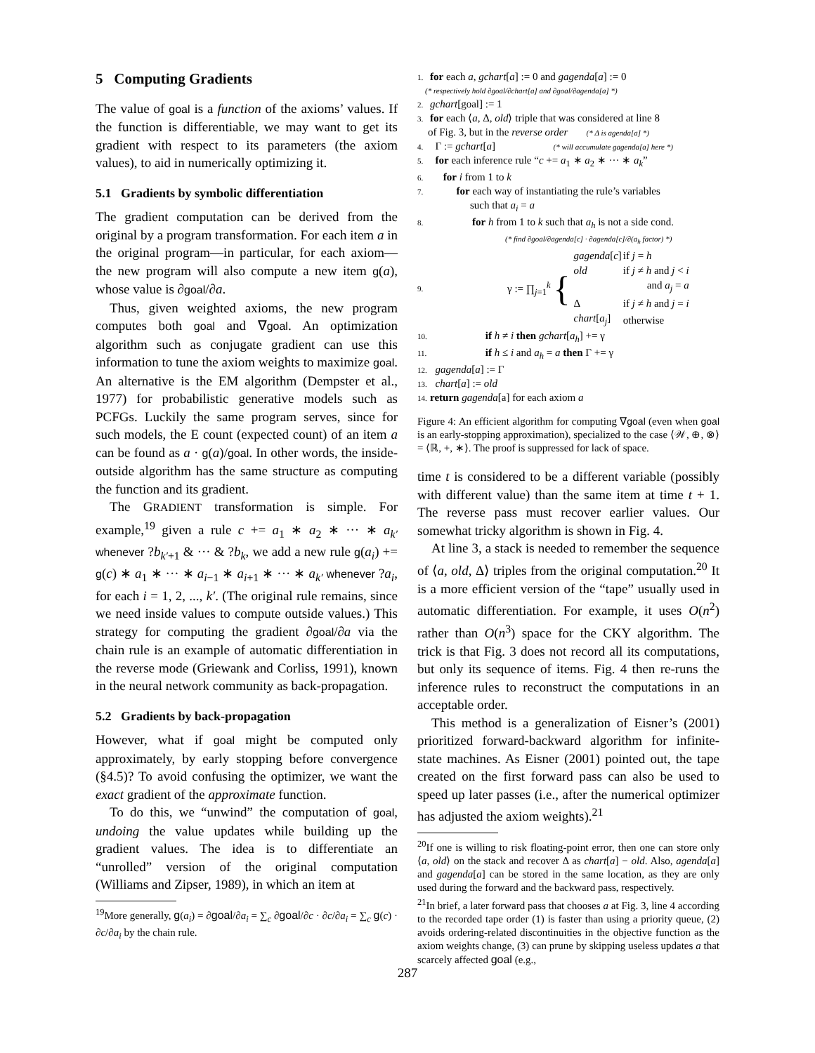5 Computing Gradients
The value of goal is a function of the axioms’ values. If the function is differentiable, we may want to get its gradient with respect to its parameters (the axiom values), to aid in numerically optimizing it.
5.1 Gradients by symbolic differentiation
The gradient computation can be derived from the original by a program transformation. For each item a in the original program—in particular, for each axiom—the new program will also compute a new item g(a), whose value is ∂goal/∂a.
Thus, given weighted axioms, the new program computes both goal and ∇goal. An optimization algorithm such as conjugate gradient can use this information to tune the axiom weights to maximize goal. An alternative is the EM algorithm (Dempster et al., 1977) for probabilistic generative models such as PCFGs. Luckily the same program serves, since for such models, the E count (expected count) of an item a can be found as a · g(a)/goal. In other words, the inside-outside algorithm has the same structure as computing the function and its gradient.
The GRADIENT transformation is simple. For example,<sup>19</sup> given a rule c += a<sub>1</sub> ∗ a<sub>2</sub> ∗ ··· ∗ a<sub>k′</sub> whenever ?b<sub>k′+1</sub> & ··· & ?b<sub>k</sub>, we add a new rule g(a<sub>i</sub>) += g(c) ∗ a<sub>1</sub> ∗ ··· ∗ a<sub>i−1</sub> ∗ a<sub>i+1</sub> ∗ ··· ∗ a<sub>k′</sub> whenever ?a<sub>i</sub>, for each i = 1, 2, ..., k′. (The original rule remains, since we need inside values to compute outside values.) This strategy for computing the gradient ∂goal/∂a via the chain rule is an example of automatic differentiation in the reverse mode (Griewank and Corliss, 1991), known in the neural network community as back-propagation.
5.2 Gradients by back-propagation
However, what if goal might be computed only approximately, by early stopping before convergence (§4.5)? To avoid confusing the optimizer, we want the exact gradient of the approximate function.
To do this, we “unwind” the computation of goal, undoing the value updates while building up the gradient values. The idea is to differentiate an “unrolled” version of the original computation (Williams and Zipser, 1989), in which an item at
<sup>19</sup> More generally, g(a<sub>i</sub>) = ∂goal/∂a<sub>i</sub> = ∑<sub>c</sub> ∂goal/∂c · ∂c/∂a<sub>i</sub> = ∑<sub>c</sub> g(c) · ∂c/∂a<sub>i</sub> by the chain rule.
1. for each a, gchart[a] := 0 and gagenda[a] := 0
(* respectively hold ∂goal/∂chart[a] and ∂goal/∂agenda[a] *)
2. gchart[goal] := 1
3. for each ⟨a, Δ, old⟩ triple that was considered at line 8
of Fig. 3, but in the reverse order (* Δ is agenda[a] *)
4. Γ := gchart[a] (* will accumulate gagenda[a] here *)
5. for each inference rule “c += a<sub>1</sub> ∗ a<sub>2</sub> ∗ ··· ∗ a<sub>k</sub>”
6. for i from 1 to k
7. for each way of instantiating the rule’s variables
such that a<sub>i</sub> = a
8. for h from 1 to k such that a<sub>h</sub> is not a side cond.
(* find ∂goal/∂agenda[c] · ∂agenda[c]/∂(a<sub>h</sub> factor) *)
9. γ := ∏<sub>j=1</sub><sup>k</sup> {
| gagenda [ c ] | if j = h |
| old | if j ≠ h and j < i |
| | and a<sub>j</sub> = a |
| Δ | if j ≠ h and j = i |
| chart [ a<sub>j</sub> ] | otherwise |
10. if h ≠ i then gchart[a<sub>h</sub>] += γ
11. if h ≤ i and a<sub>h</sub> = a then Γ += γ
12. gagenda[a] := Γ
13. chart[a] := old
14. return gagenda[a] for each axiom a
Figure 4: An efficient algorithm for computing ∇goal (even when goal is an early-stopping approximation), specialized to the case ⟨𝒲, ⊕, ⊗⟩ = ⟨ℝ, +, ∗⟩. The proof is suppressed for lack of space.
time t is considered to be a different variable (possibly with different value) than the same item at time t + 1. The reverse pass must recover earlier values. Our somewhat tricky algorithm is shown in Fig. 4.
At line 3, a stack is needed to remember the sequence of ⟨a, old, Δ⟩ triples from the original computation.<sup>20</sup> It is a more efficient version of the “tape” usually used in automatic differentiation. For example, it uses O(n<sup>2</sup>) rather than O(n<sup>3</sup>) space for the CKY algorithm. The trick is that Fig. 3 does not record all its computations, but only its sequence of items. Fig. 4 then re-runs the inference rules to reconstruct the computations in an acceptable order.
This method is a generalization of Eisner’s (2001) prioritized forward-backward algorithm for infinite-state machines. As Eisner (2001) pointed out, the tape created on the first forward pass can also be used to speed up later passes (i.e., after the numerical optimizer has adjusted the axiom weights).<sup>21</sup>
<sup>20</sup> If one is willing to risk floating-point error, then one can store only ⟨a, old⟩ on the stack and recover Δ as chart[a] − old. Also, agenda[a] and gagenda[a] can be stored in the same location, as they are only used during the forward and the backward pass, respectively.
<sup>21</sup> In brief, a later forward pass that chooses a at Fig. 3, line 4 according to the recorded tape order (1) is faster than using a priority queue, (2) avoids ordering-related discontinuities in the objective function as the axiom weights change, (3) can prune by skipping useless updates a that scarcely affected goal (e.g.,
287